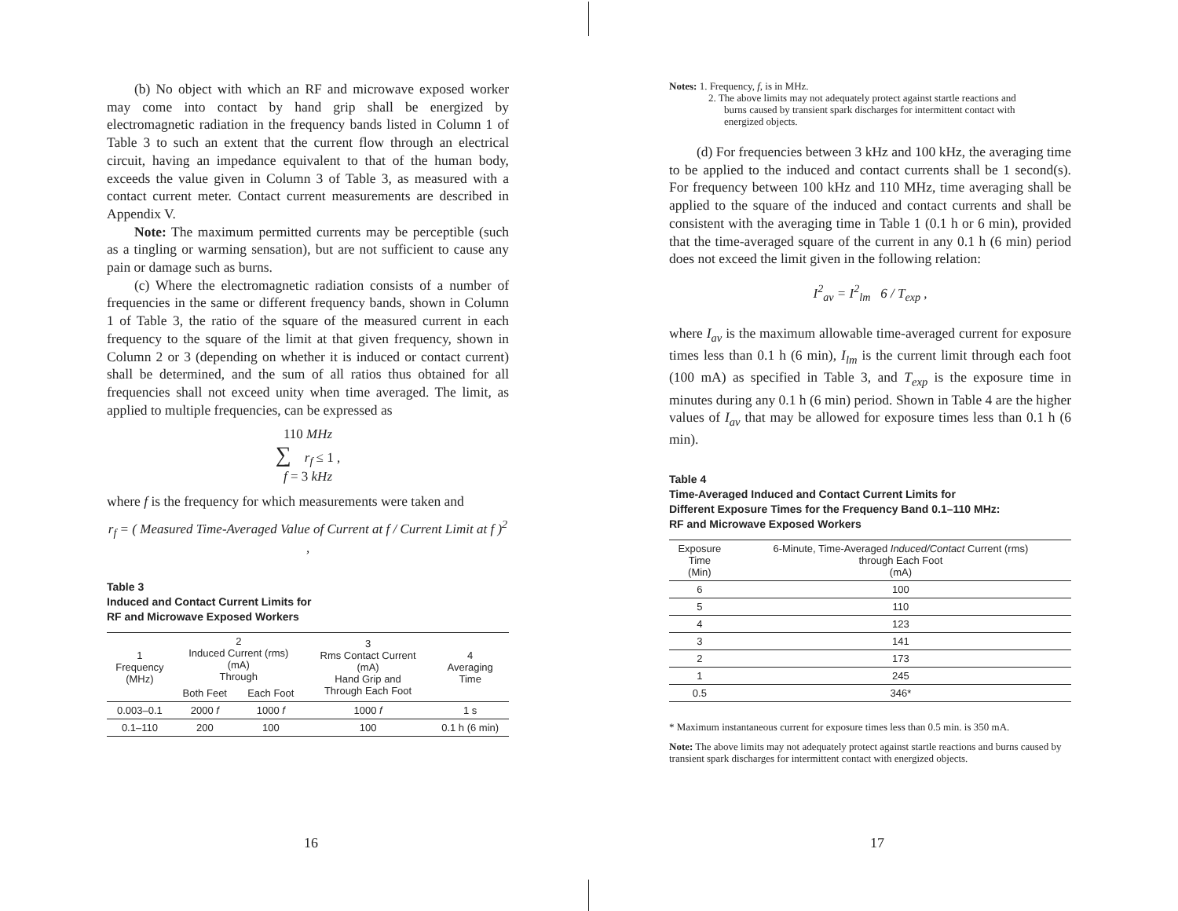(b) No object with which an RF and microwave exposed worker may come into contact by hand grip shall be energized by electromagnetic radiation in the frequency bands listed in Column 1 of Table 3 to such an extent that the current flow through an electrical circuit, having an impedance equivalent to that of the human body, exceeds the value given in Column 3 of Table 3, as measured with a contact current meter. Contact current measurements are described in Appendix V.
Note: The maximum permitted currents may be perceptible (such as a tingling or warming sensation), but are not sufficient to cause any pain or damage such as burns.
(c) Where the electromagnetic radiation consists of a number of frequencies in the same or different frequency bands, shown in Column 1 of Table 3, the ratio of the square of the measured current in each frequency to the square of the limit at that given frequency, shown in Column 2 or 3 (depending on whether it is induced or contact current) shall be determined, and the sum of all ratios thus obtained for all frequencies shall not exceed unity when time averaged. The limit, as applied to multiple frequencies, can be expressed as
110 MHz
∑ r<sub>f</sub> ≤ 1 ,
f = 3 kHz
where f is the frequency for which measurements were taken and
r<sub>f</sub> = ( Measured Time-Averaged Value of Current at f / Current Limit at f )<sup>2</sup> ,
Table 3
Induced and Contact Current Limits for
RF and Microwave Exposed Workers
| 1 Frequency (MHz) | 2 Induced Current (rms) (mA) Through | | 3 Rms Contact Current (mA) Hand Grip and Through Each Foot | 4 Averaging Time |
| | Both Feet | Each Foot | | |
| 0.003–0.1 | 2000 f | 1000 f | 1000 f | 1 s |
| 0.1–110 | 200 | 100 | 100 | 0.1 h (6 min) |
16
Notes: 1. Frequency, f, is in MHz.
2. The above limits may not adequately protect against startle reactions and
burns caused by transient spark discharges for intermittent contact with
energized objects.
(d) For frequencies between 3 kHz and 100 kHz, the averaging time to be applied to the induced and contact currents shall be 1 second(s). For frequency between 100 kHz and 110 MHz, time averaging shall be applied to the square of the induced and contact currents and shall be consistent with the averaging time in Table 1 (0.1 h or 6 min), provided that the time-averaged square of the current in any 0.1 h (6 min) period does not exceed the limit given in the following relation:
I<sup>2</sup><sub>av</sub> = I<sup>2</sup><sub>lm</sub> 6 / T<sub>exp</sub> ,
where I<sub>av</sub> is the maximum allowable time-averaged current for exposure times less than 0.1 h (6 min), I<sub>lm</sub> is the current limit through each foot (100 mA) as specified in Table 3, and T<sub>exp</sub> is the exposure time in minutes during any 0.1 h (6 min) period. Shown in Table 4 are the higher values of I<sub>av</sub> that may be allowed for exposure times less than 0.1 h (6 min).
Table 4
Time-Averaged Induced and Contact Current Limits for
Different Exposure Times for the Frequency Band 0.1–110 MHz:
RF and Microwave Exposed Workers
| Exposure Time (Min) | 6-Minute, Time-Averaged Induced/Contact Current (rms) through Each Foot (mA) |
| 6 | 100 |
| 5 | 110 |
| 4 | 123 |
| 3 | 141 |
| 2 | 173 |
| 1 | 245 |
| 0.5 | 346* |
* Maximum instantaneous current for exposure times less than 0.5 min. is 350 mA.
Note: The above limits may not adequately protect against startle reactions and burns caused by transient spark discharges for intermittent contact with energized objects.
17